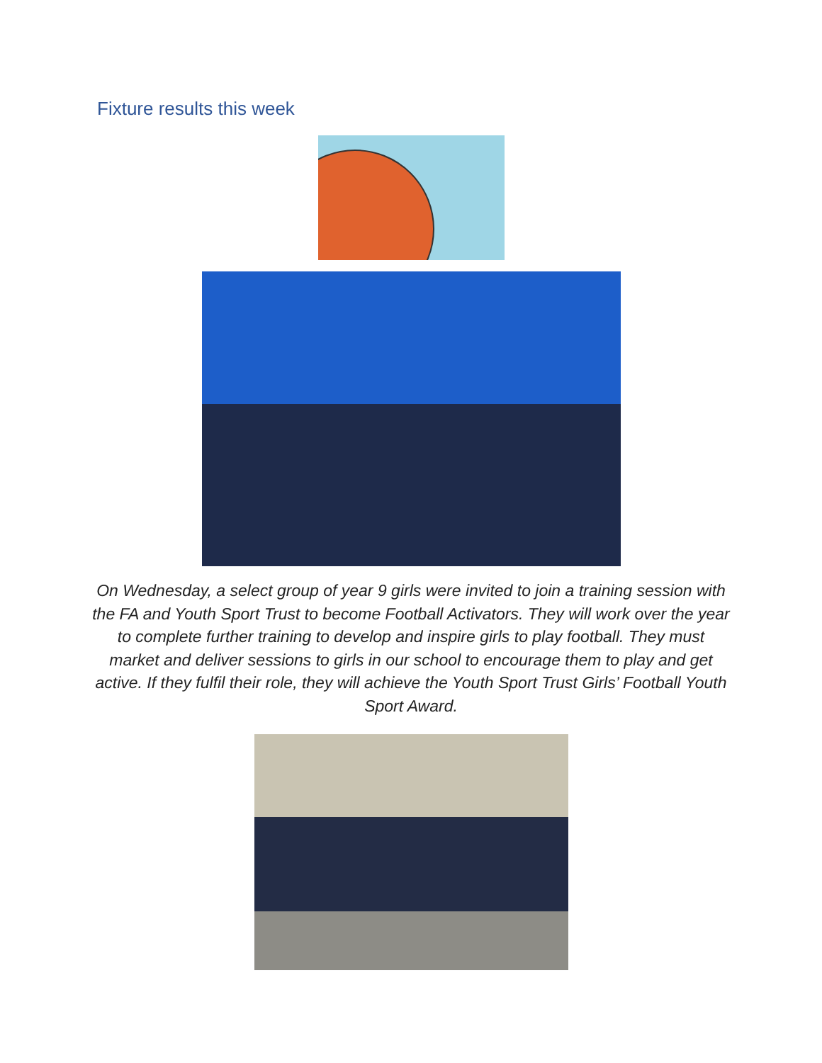Fixture results this week
On Wednesday, a select group of year 9 girls were invited to join a training session with the FA and Youth Sport Trust to become Football Activators. They will work over the year to complete further training to develop and inspire girls to play football. They must market and deliver sessions to girls in our school to encourage them to play and get active. If they fulfil their role, they will achieve the Youth Sport Trust Girls’ Football Youth Sport Award.